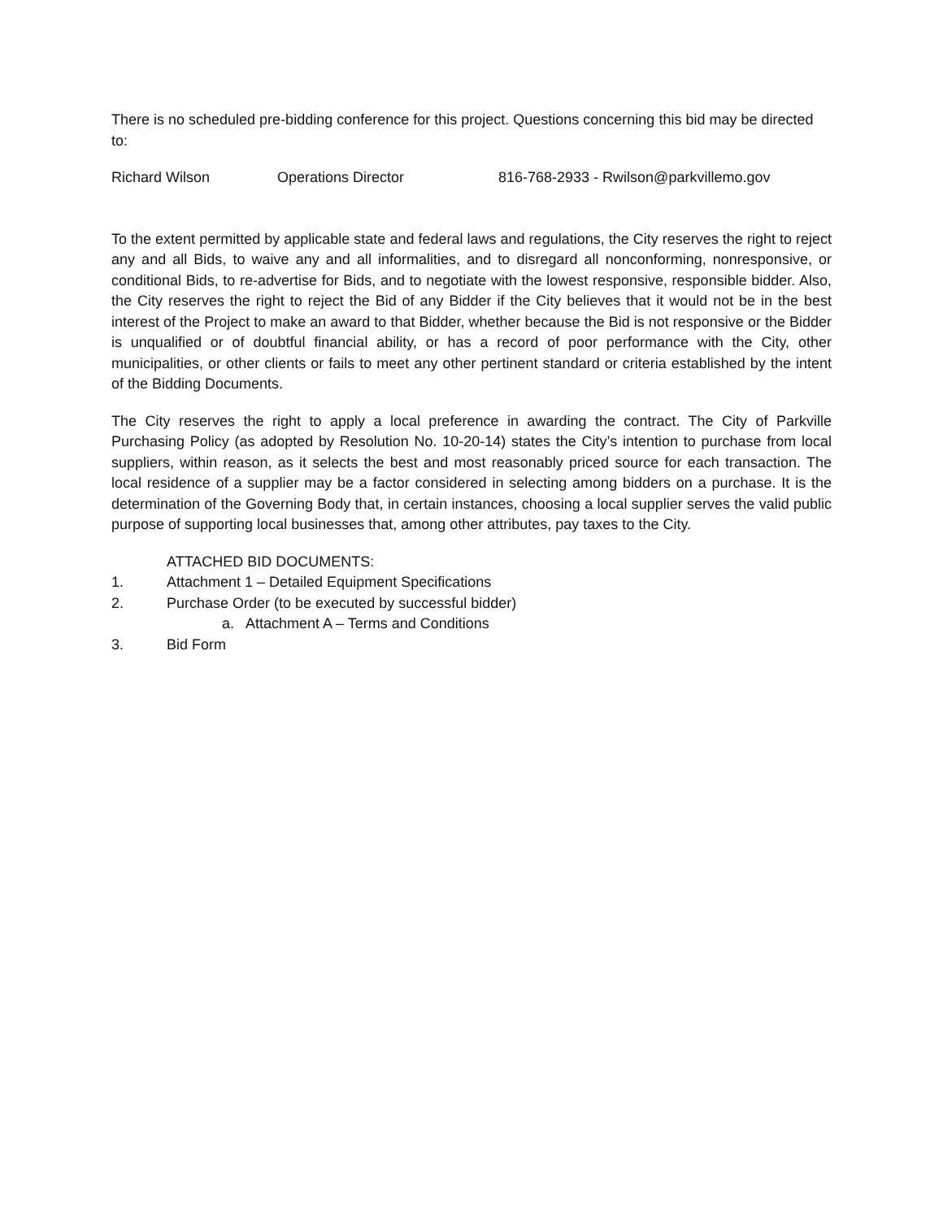There is no scheduled pre-bidding conference for this project. Questions concerning this bid may be directed to:
Richard Wilson Operations Director 816-768-2933 - Rwilson@parkvillemo.gov
To the extent permitted by applicable state and federal laws and regulations, the City reserves the right to reject any and all Bids, to waive any and all informalities, and to disregard all nonconforming, nonresponsive, or conditional Bids, to re-advertise for Bids, and to negotiate with the lowest responsive, responsible bidder. Also, the City reserves the right to reject the Bid of any Bidder if the City believes that it would not be in the best interest of the Project to make an award to that Bidder, whether because the Bid is not responsive or the Bidder is unqualified or of doubtful financial ability, or has a record of poor performance with the City, other municipalities, or other clients or fails to meet any other pertinent standard or criteria established by the intent of the Bidding Documents.
The City reserves the right to apply a local preference in awarding the contract. The City of Parkville Purchasing Policy (as adopted by Resolution No. 10-20-14) states the City’s intention to purchase from local suppliers, within reason, as it selects the best and most reasonably priced source for each transaction. The local residence of a supplier may be a factor considered in selecting among bidders on a purchase. It is the determination of the Governing Body that, in certain instances, choosing a local supplier serves the valid public purpose of supporting local businesses that, among other attributes, pay taxes to the City.
ATTACHED BID DOCUMENTS:
1. Attachment 1 – Detailed Equipment Specifications
2. Purchase Order (to be executed by successful bidder)
a. Attachment A – Terms and Conditions
3. Bid Form